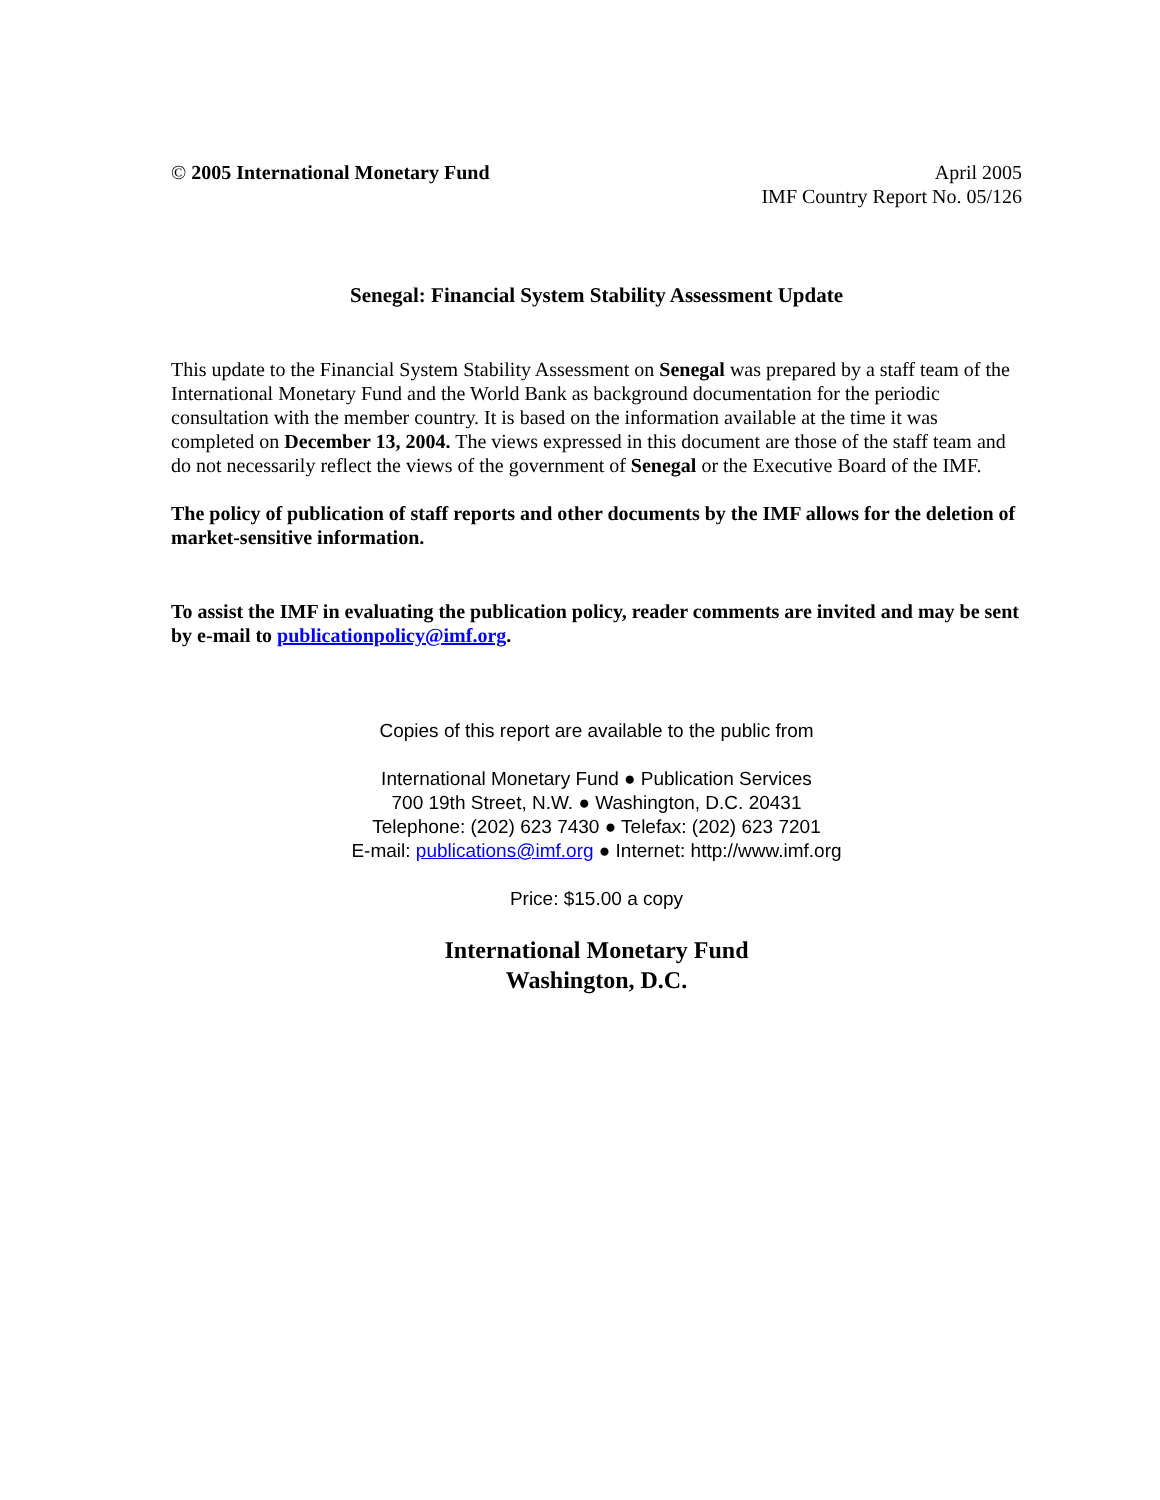© 2005 International Monetary Fund
April 2005
IMF Country Report No. 05/126
Senegal: Financial System Stability Assessment Update
This update to the Financial System Stability Assessment on Senegal was prepared by a staff team of the International Monetary Fund and the World Bank as background documentation for the periodic consultation with the member country. It is based on the information available at the time it was completed on December 13, 2004. The views expressed in this document are those of the staff team and do not necessarily reflect the views of the government of Senegal or the Executive Board of the IMF.
The policy of publication of staff reports and other documents by the IMF allows for the deletion of market-sensitive information.
To assist the IMF in evaluating the publication policy, reader comments are invited and may be sent by e-mail to publicationpolicy@imf.org.
Copies of this report are available to the public from
International Monetary Fund ● Publication Services
700 19th Street, N.W. ● Washington, D.C. 20431
Telephone: (202) 623 7430 ● Telefax: (202) 623 7201
E-mail: publications@imf.org ● Internet: http://www.imf.org
Price: $15.00 a copy
International Monetary Fund
Washington, D.C.